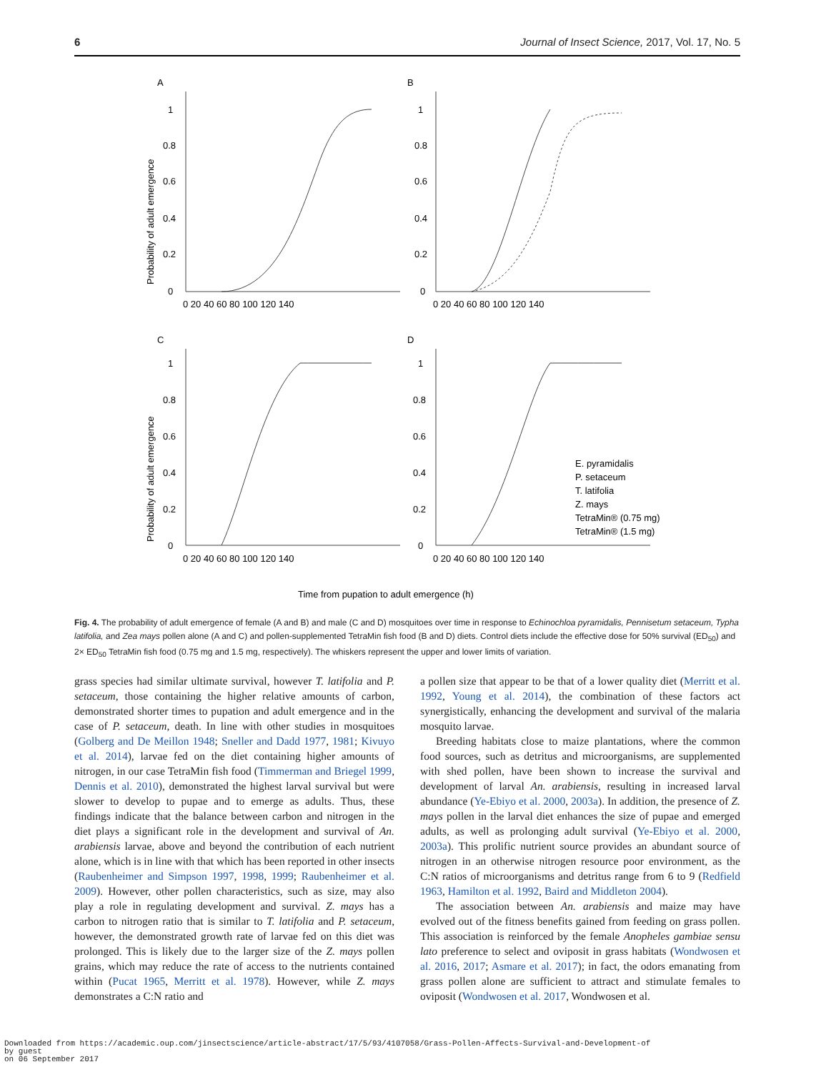6 Journal of Insect Science, 2017, Vol. 17, No. 5
A
B
C
D
Probability of adult emergence
Probability of adult emergence
1
0.8
0.6
0.4
0.2
0
0 20 40 60 80 100 120 140
0 20 40 60 80 100 120 140
1
0.8
0.6
0.4
0.2
0
1
0.8
0.6
0.4
0.2
0
1
0.8
0.6
0.4
0.2
0
0 20 40 60 80 100 120 140
0 20 40 60 80 100 120 140
E. pyramidalis
P. setaceum
T. latifolia
Z. mays
TetraMin® (0.75 mg)
TetraMin® (1.5 mg)
Time from pupation to adult emergence (h)
Fig. 4. The probability of adult emergence of female (A and B) and male (C and D) mosquitoes over time in response to Echinochloa pyramidalis, Pennisetum setaceum, Typha latifolia, and Zea mays pollen alone (A and C) and pollen-supplemented TetraMin fish food (B and D) diets. Control diets include the effective dose for 50% survival (ED<sub>50</sub>) and 2× ED<sub>50</sub> TetraMin fish food (0.75 mg and 1.5 mg, respectively). The whiskers represent the upper and lower limits of variation.
grass species had similar ultimate survival, however T. latifolia and P. setaceum, those containing the higher relative amounts of carbon, demonstrated shorter times to pupation and adult emergence and in the case of P. setaceum, death. In line with other studies in mosquitoes (Golberg and De Meillon 1948; Sneller and Dadd 1977, 1981; Kivuyo et al. 2014), larvae fed on the diet containing higher amounts of nitrogen, in our case TetraMin fish food (Timmerman and Briegel 1999, Dennis et al. 2010), demonstrated the highest larval survival but were slower to develop to pupae and to emerge as adults. Thus, these findings indicate that the balance between carbon and nitrogen in the diet plays a significant role in the development and survival of An. arabiensis larvae, above and beyond the contribution of each nutrient alone, which is in line with that which has been reported in other insects (Raubenheimer and Simpson 1997, 1998, 1999; Raubenheimer et al. 2009). However, other pollen characteristics, such as size, may also play a role in regulating development and survival. Z. mays has a carbon to nitrogen ratio that is similar to T. latifolia and P. setaceum, however, the demonstrated growth rate of larvae fed on this diet was prolonged. This is likely due to the larger size of the Z. mays pollen grains, which may reduce the rate of access to the nutrients contained within (Pucat 1965, Merritt et al. 1978). However, while Z. mays demonstrates a C:N ratio and
a pollen size that appear to be that of a lower quality diet (Merritt et al. 1992, Young et al. 2014), the combination of these factors act synergistically, enhancing the development and survival of the malaria mosquito larvae.
Breeding habitats close to maize plantations, where the common food sources, such as detritus and microorganisms, are supplemented with shed pollen, have been shown to increase the survival and development of larval An. arabiensis, resulting in increased larval abundance (Ye-Ebiyo et al. 2000, 2003a). In addition, the presence of Z. mays pollen in the larval diet enhances the size of pupae and emerged adults, as well as prolonging adult survival (Ye-Ebiyo et al. 2000, 2003a). This prolific nutrient source provides an abundant source of nitrogen in an otherwise nitrogen resource poor environment, as the C:N ratios of microorganisms and detritus range from 6 to 9 (Redfield 1963, Hamilton et al. 1992, Baird and Middleton 2004).
The association between An. arabiensis and maize may have evolved out of the fitness benefits gained from feeding on grass pollen. This association is reinforced by the female Anopheles gambiae sensu lato preference to select and oviposit in grass habitats (Wondwosen et al. 2016, 2017; Asmare et al. 2017); in fact, the odors emanating from grass pollen alone are sufficient to attract and stimulate females to oviposit (Wondwosen et al. 2017, Wondwosen et al.
Downloaded from https://academic.oup.com/jinsectscience/article-abstract/17/5/93/4107058/Grass-Pollen-Affects-Survival-and-Development-of
by guest
on 06 September 2017